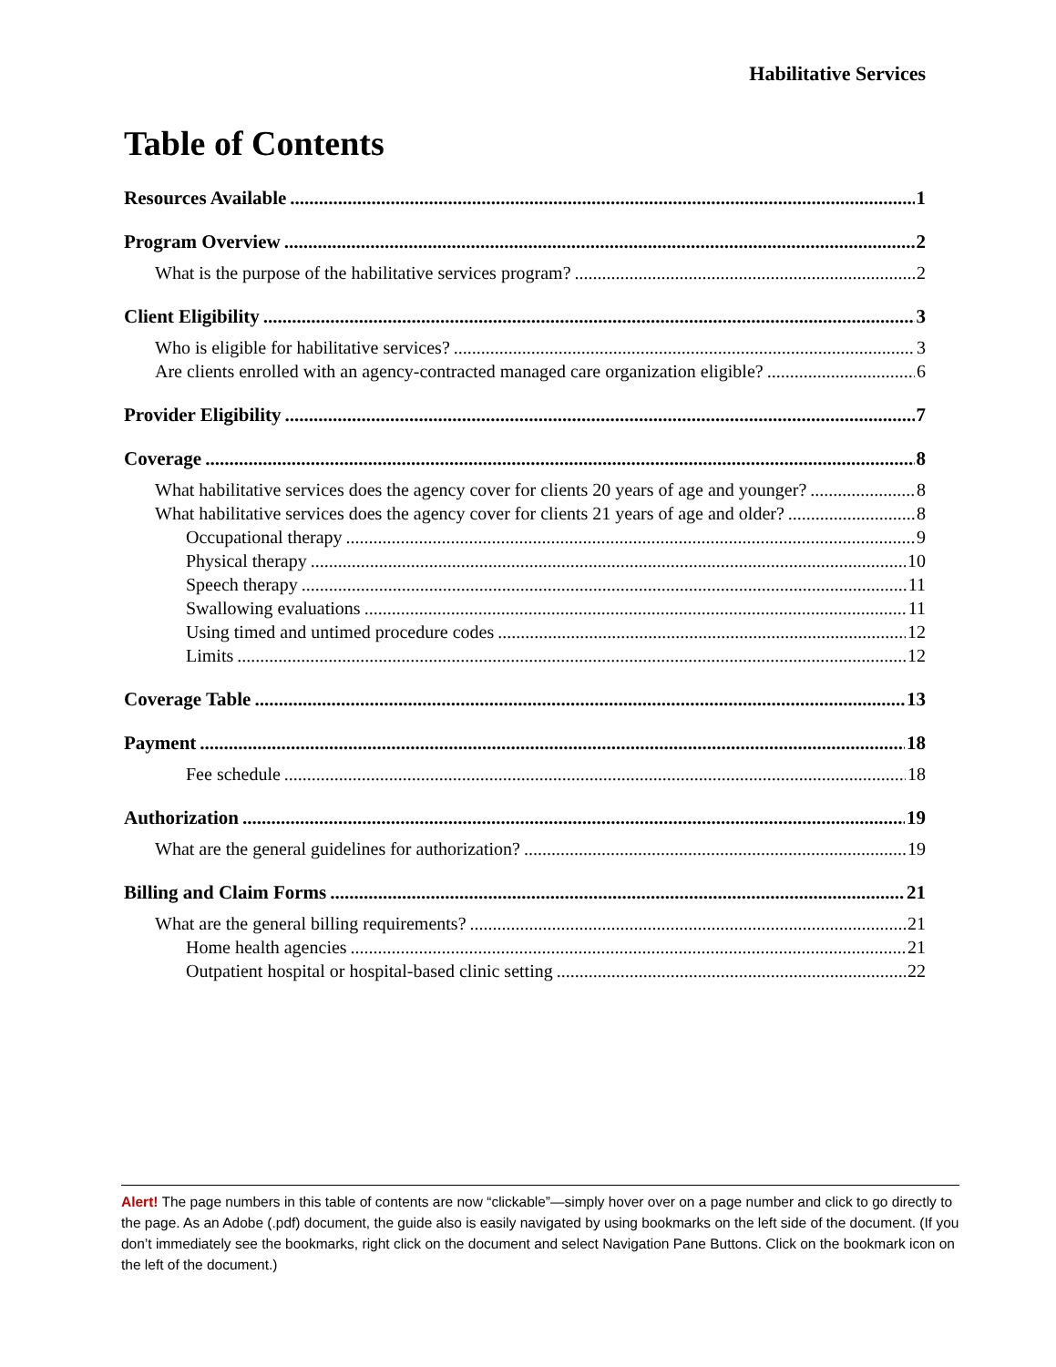Habilitative Services
Table of Contents
Resources Available 1
Program Overview 2
What is the purpose of the habilitative services program? 2
Client Eligibility 3
Who is eligible for habilitative services? 3
Are clients enrolled with an agency-contracted managed care organization eligible? 6
Provider Eligibility 7
Coverage 8
What habilitative services does the agency cover for clients 20 years of age and younger? 8
What habilitative services does the agency cover for clients 21 years of age and older? 8
Occupational therapy 9
Physical therapy 10
Speech therapy 11
Swallowing evaluations 11
Using timed and untimed procedure codes 12
Limits 12
Coverage Table 13
Payment 18
Fee schedule 18
Authorization 19
What are the general guidelines for authorization? 19
Billing and Claim Forms 21
What are the general billing requirements? 21
Home health agencies 21
Outpatient hospital or hospital-based clinic setting 22
Alert! The page numbers in this table of contents are now “clickable”—simply hover over on a page number and click to go directly to the page. As an Adobe (.pdf) document, the guide also is easily navigated by using bookmarks on the left side of the document. (If you don’t immediately see the bookmarks, right click on the document and select Navigation Pane Buttons. Click on the bookmark icon on the left of the document.)